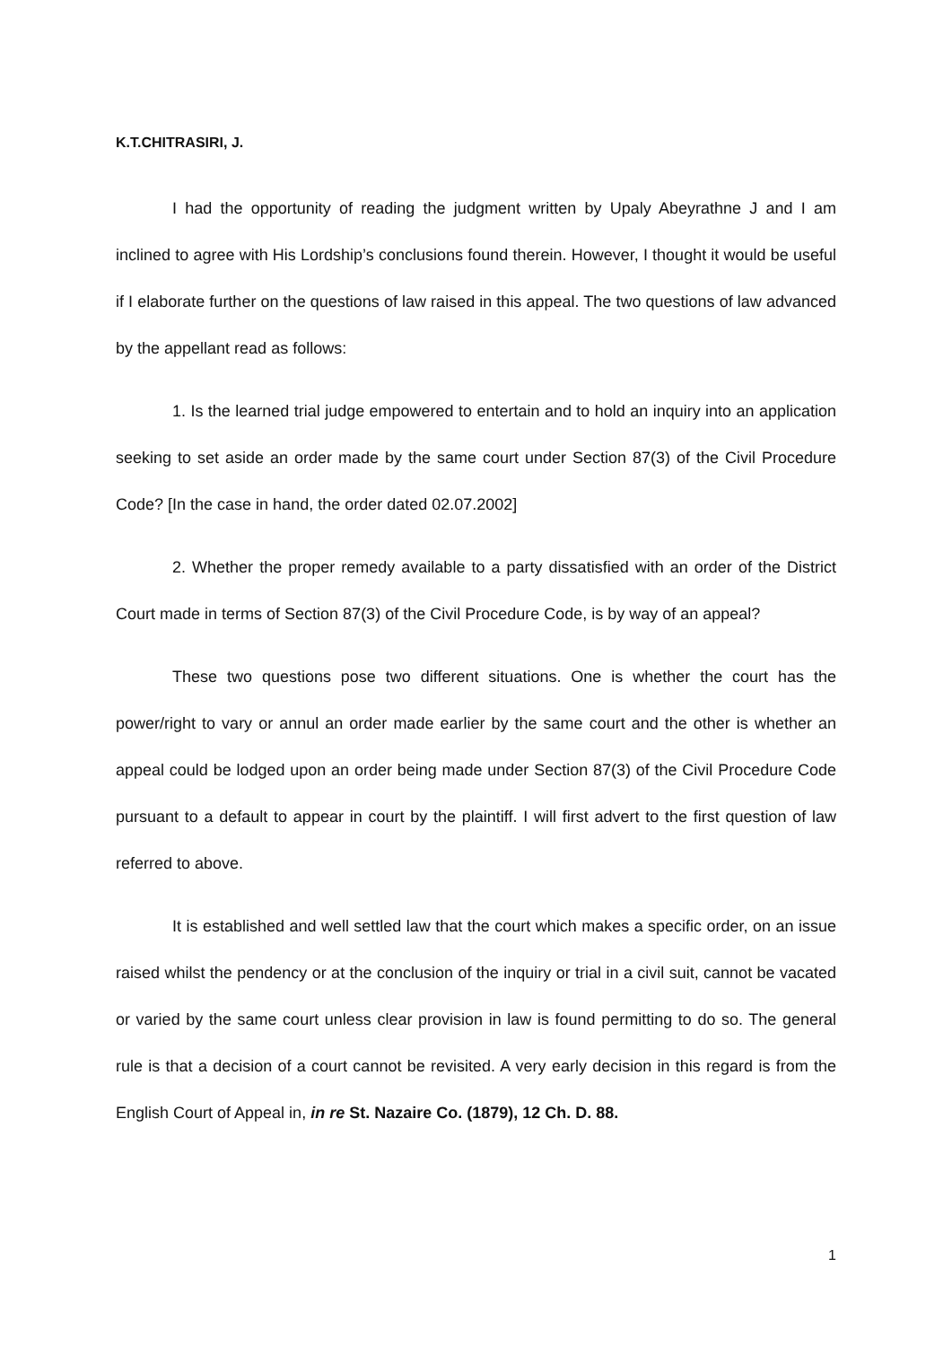K.T.CHITRASIRI, J.
I had the opportunity of reading the judgment written by Upaly Abeyrathne J and I am inclined to agree with His Lordship’s conclusions found therein. However, I thought it would be useful if I elaborate further on the questions of law raised in this appeal. The two questions of law advanced by the appellant read as follows:
1. Is the learned trial judge empowered to entertain and to hold an inquiry into an application seeking to set aside an order made by the same court under Section 87(3) of the Civil Procedure Code? [In the case in hand, the order dated 02.07.2002]
2. Whether the proper remedy available to a party dissatisfied with an order of the District Court made in terms of Section 87(3) of the Civil Procedure Code, is by way of an appeal?
These two questions pose two different situations. One is whether the court has the power/right to vary or annul an order made earlier by the same court and the other is whether an appeal could be lodged upon an order being made under Section 87(3) of the Civil Procedure Code pursuant to a default to appear in court by the plaintiff. I will first advert to the first question of law referred to above.
It is established and well settled law that the court which makes a specific order, on an issue raised whilst the pendency or at the conclusion of the inquiry or trial in a civil suit, cannot be vacated or varied by the same court unless clear provision in law is found permitting to do so. The general rule is that a decision of a court cannot be revisited. A very early decision in this regard is from the English Court of Appeal in, in re St. Nazaire Co. (1879), 12 Ch. D. 88.
1